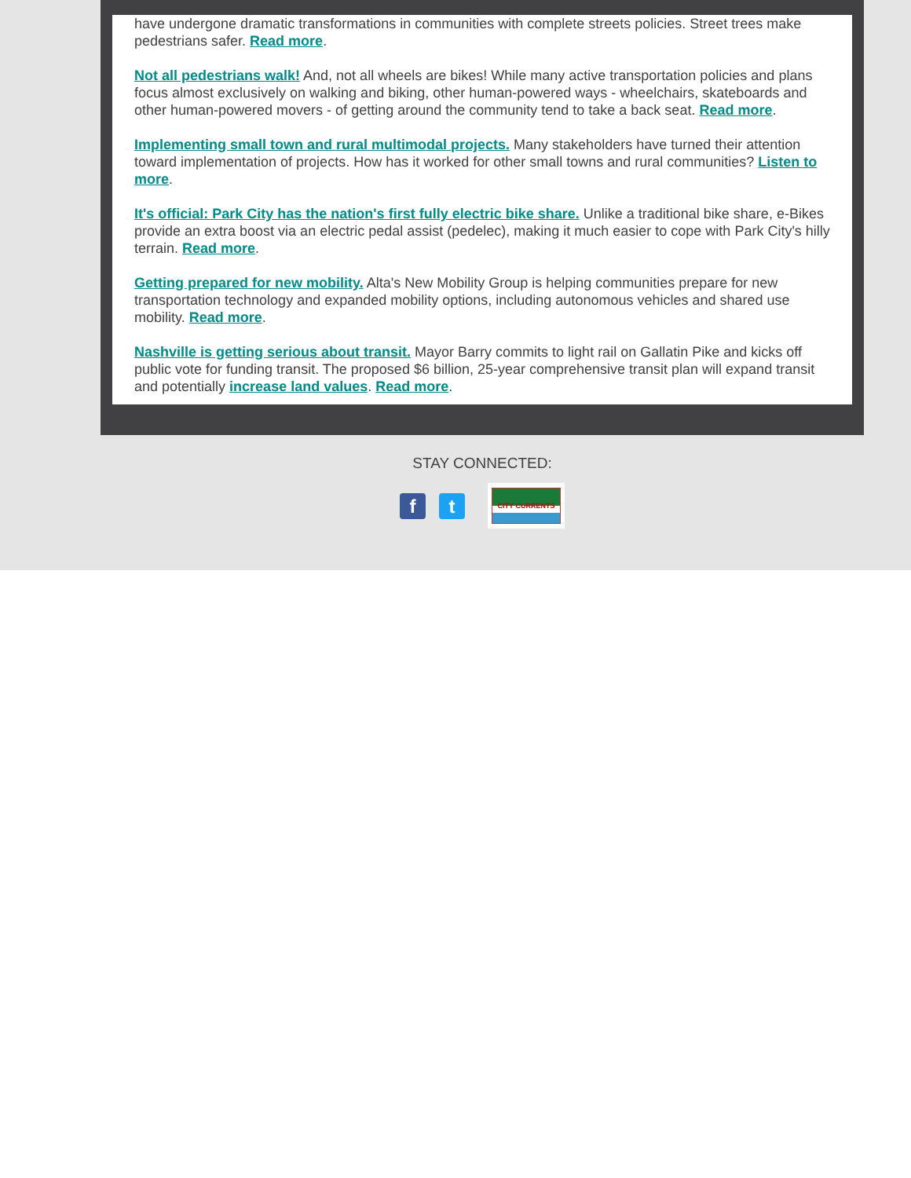have undergone dramatic transformations in communities with complete streets policies. Street trees make pedestrians safer. Read more.
Not all pedestrians walk! And, not all wheels are bikes! While many active transportation policies and plans focus almost exclusively on walking and biking, other human-powered ways - wheelchairs, skateboards and other human-powered movers - of getting around the community tend to take a back seat. Read more.
Implementing small town and rural multimodal projects. Many stakeholders have turned their attention toward implementation of projects. How has it worked for other small towns and rural communities? Listen to more.
It's official: Park City has the nation's first fully electric bike share. Unlike a traditional bike share, e-Bikes provide an extra boost via an electric pedal assist (pedelec), making it much easier to cope with Park City's hilly terrain. Read more.
Getting prepared for new mobility. Alta's New Mobility Group is helping communities prepare for new transportation technology and expanded mobility options, including autonomous vehicles and shared use mobility. Read more.
Nashville is getting serious about transit. Mayor Barry commits to light rail on Gallatin Pike and kicks off public vote for funding transit. The proposed $6 billion, 25-year comprehensive transit plan will expand transit and potentially increase land values. Read more.
STAY CONNECTED:
f t
CITY CURRENTS